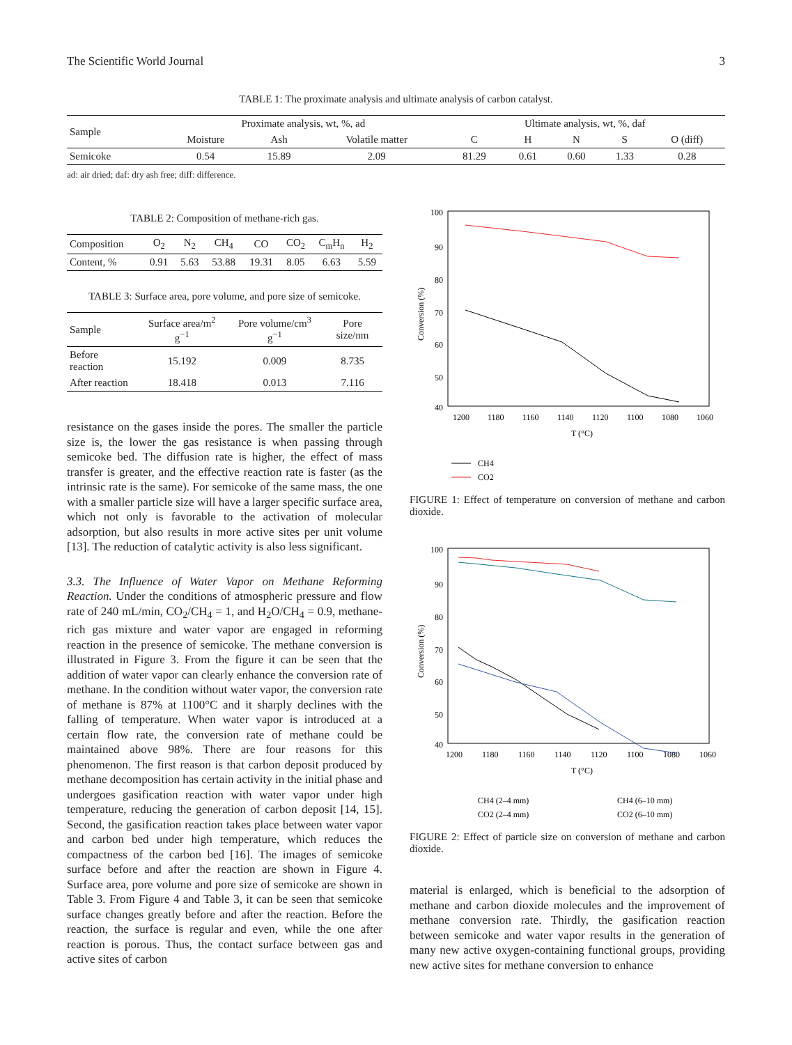The Scientific World Journal 3
TABLE 1: The proximate analysis and ultimate analysis of carbon catalyst.
| Sample | Proximate analysis, wt, %, ad | | | Ultimate analysis, wt, %, daf | | | | |
| --- | --- | --- | --- | --- | --- | --- | --- | --- |
| | Moisture | Ash | Volatile matter | C | H | N | S | O (diff) |
| Semicoke | 0.54 | 15.89 | 2.09 | 81.29 | 0.61 | 0.60 | 1.33 | 0.28 |
ad: air dried; daf: dry ash free; diff: difference.
TABLE 2: Composition of methane-rich gas.
| Composition | O<sub>2</sub> | N<sub>2</sub> | CH<sub>4</sub> | CO | CO<sub>2</sub> | C<sub>m</sub>H<sub>n</sub> | H<sub>2</sub> |
| --- | --- | --- | --- | --- | --- | --- | --- |
| Content, % | 0.91 | 5.63 | 53.88 | 19.31 | 8.05 | 6.63 | 5.59 |
TABLE 3: Surface area, pore volume, and pore size of semicoke.
| Sample | Surface area/m<sup>2</sup> g<sup>−1</sup> | Pore volume/cm<sup>3</sup> g<sup>−1</sup> | Pore size/nm |
| --- | --- | --- | --- |
| Before reaction | 15.192 | 0.009 | 8.735 |
| After reaction | 18.418 | 0.013 | 7.116 |
resistance on the gases inside the pores. The smaller the particle size is, the lower the gas resistance is when passing through semicoke bed. The diffusion rate is higher, the effect of mass transfer is greater, and the effective reaction rate is faster (as the intrinsic rate is the same). For semicoke of the same mass, the one with a smaller particle size will have a larger specific surface area, which not only is favorable to the activation of molecular adsorption, but also results in more active sites per unit volume [13]. The reduction of catalytic activity is also less significant.
3.3. The Influence of Water Vapor on Methane Reforming Reaction. Under the conditions of atmospheric pressure and flow rate of 240 mL/min, CO<sub>2</sub>/CH<sub>4</sub> = 1, and H<sub>2</sub>O/CH<sub>4</sub> = 0.9, methane-rich gas mixture and water vapor are engaged in reforming reaction in the presence of semicoke. The methane conversion is illustrated in Figure 3. From the figure it can be seen that the addition of water vapor can clearly enhance the conversion rate of methane. In the condition without water vapor, the conversion rate of methane is 87% at 1100°C and it sharply declines with the falling of temperature. When water vapor is introduced at a certain flow rate, the conversion rate of methane could be maintained above 98%. There are four reasons for this phenomenon. The first reason is that carbon deposit produced by methane decomposition has certain activity in the initial phase and undergoes gasification reaction with water vapor under high temperature, reducing the generation of carbon deposit [14, 15]. Second, the gasification reaction takes place between water vapor and carbon bed under high temperature, which reduces the compactness of the carbon bed [16]. The images of semicoke surface before and after the reaction are shown in Figure 4. Surface area, pore volume and pore size of semicoke are shown in Table 3. From Figure 4 and Table 3, it can be seen that semicoke surface changes greatly before and after the reaction. Before the reaction, the surface is regular and even, while the one after reaction is porous. Thus, the contact surface between gas and active sites of carbon
100
90
80
70
60
50
40
1200
1180
1160
1140
1120
1100
1080
1060
T (°C)
Conversion (%)
CH4
CO2
FIGURE 1: Effect of temperature on conversion of methane and carbon dioxide.
100
90
80
70
60
50
40
1200
1180
1160
1140
1120
1100
1080
1060
T (°C)
Conversion (%)
CH4 (2–4 mm)
CO2 (2–4 mm)
CH4 (6–10 mm)
CO2 (6–10 mm)
FIGURE 2: Effect of particle size on conversion of methane and carbon dioxide.
material is enlarged, which is beneficial to the adsorption of methane and carbon dioxide molecules and the improvement of methane conversion rate. Thirdly, the gasification reaction between semicoke and water vapor results in the generation of many new active oxygen-containing functional groups, providing new active sites for methane conversion to enhance